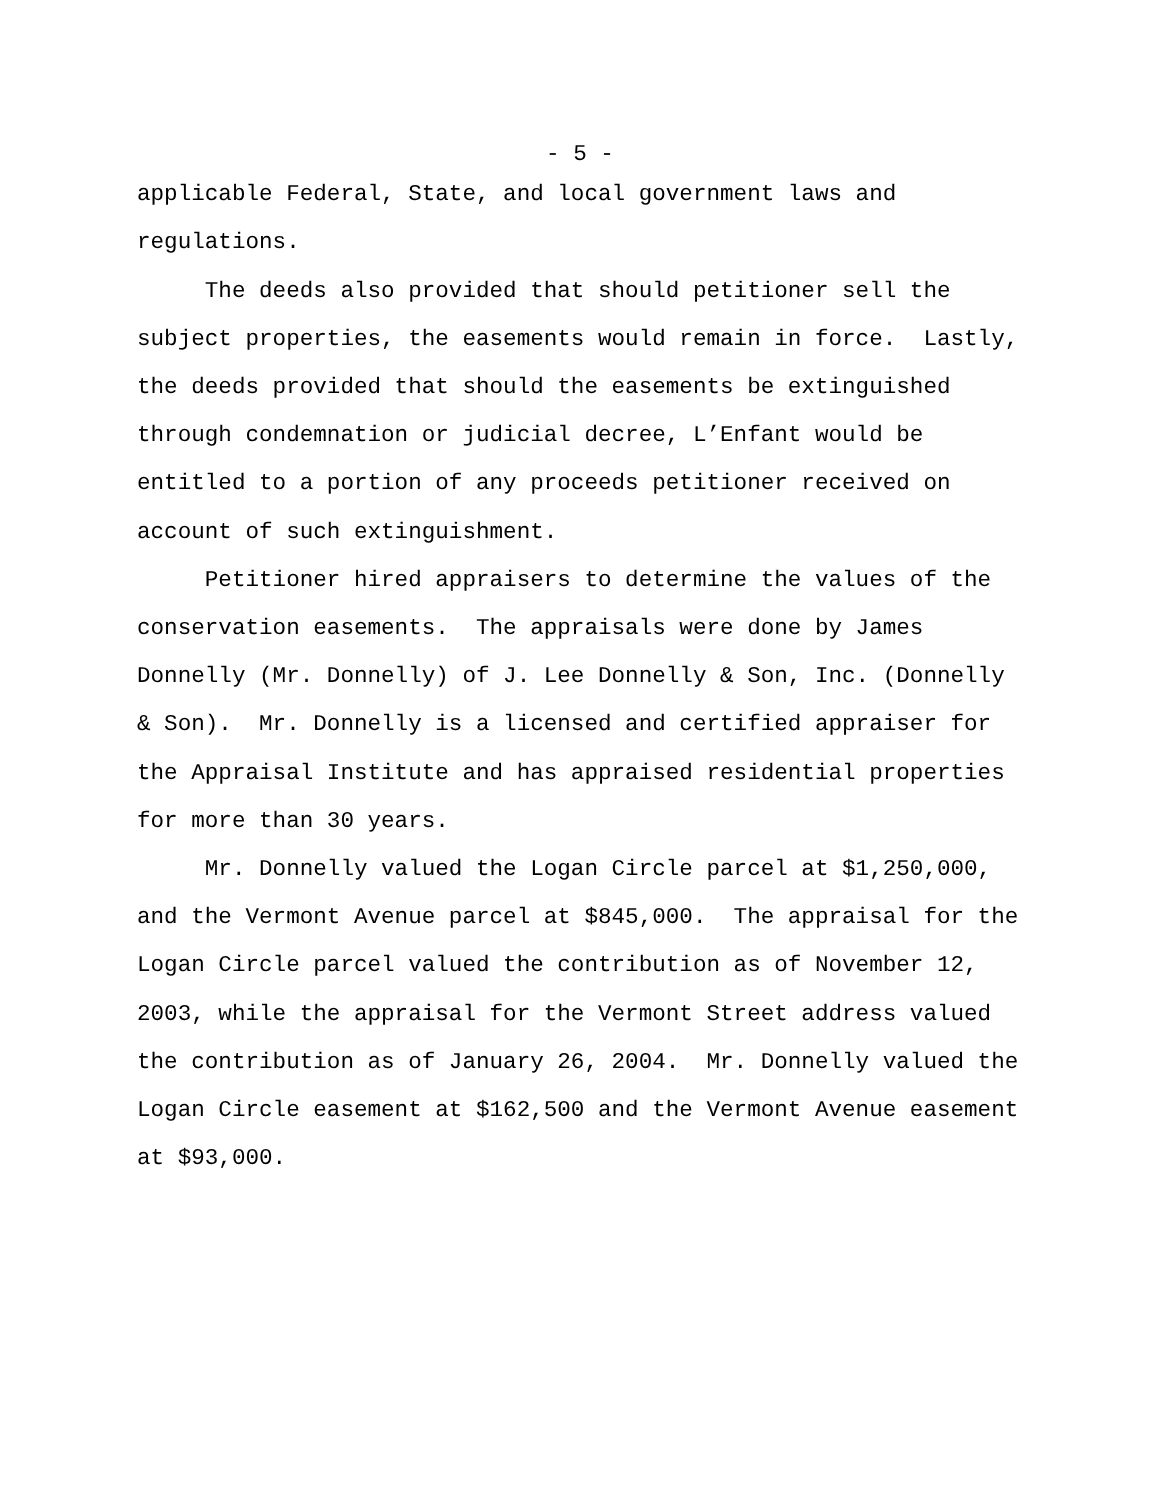- 5 -
applicable Federal, State, and local government laws and regulations. The deeds also provided that should petitioner sell the subject properties, the easements would remain in force. Lastly, the deeds provided that should the easements be extinguished through condemnation or judicial decree, L’Enfant would be entitled to a portion of any proceeds petitioner received on account of such extinguishment. Petitioner hired appraisers to determine the values of the conservation easements. The appraisals were done by James Donnelly (Mr. Donnelly) of J. Lee Donnelly & Son, Inc. (Donnelly & Son). Mr. Donnelly is a licensed and certified appraiser for the Appraisal Institute and has appraised residential properties for more than 30 years. Mr. Donnelly valued the Logan Circle parcel at $1,250,000, and the Vermont Avenue parcel at $845,000. The appraisal for the Logan Circle parcel valued the contribution as of November 12, 2003, while the appraisal for the Vermont Street address valued the contribution as of January 26, 2004. Mr. Donnelly valued the Logan Circle easement at $162,500 and the Vermont Avenue easement at $93,000.